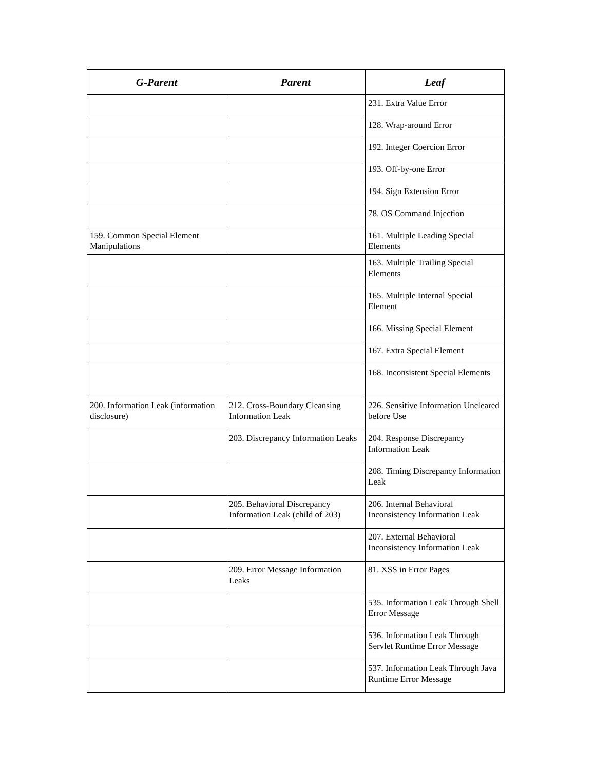| G-Parent | Parent | Leaf |
| --- | --- | --- |
| | | 231. Extra Value Error |
| | | 128. Wrap-around Error |
| | | 192. Integer Coercion Error |
| | | 193. Off-by-one Error |
| | | 194. Sign Extension Error |
| | | 78. OS Command Injection |
| 159. Common Special Element Manipulations | | 161. Multiple Leading Special Elements |
| | | 163. Multiple Trailing Special Elements |
| | | 165. Multiple Internal Special Element |
| | | 166. Missing Special Element |
| | | 167. Extra Special Element |
| | | 168. Inconsistent Special Elements |
| 200. Information Leak (information disclosure) | 212. Cross-Boundary Cleansing Information Leak | 226. Sensitive Information Uncleared before Use |
| | 203. Discrepancy Information Leaks | 204. Response Discrepancy Information Leak |
| | | 208. Timing Discrepancy Information Leak |
| | 205. Behavioral Discrepancy Information Leak (child of 203) | 206. Internal Behavioral Inconsistency Information Leak |
| | | 207. External Behavioral Inconsistency Information Leak |
| | 209. Error Message Information Leaks | 81. XSS in Error Pages |
| | | 535. Information Leak Through Shell Error Message |
| | | 536. Information Leak Through Servlet Runtime Error Message |
| | | 537. Information Leak Through Java Runtime Error Message |